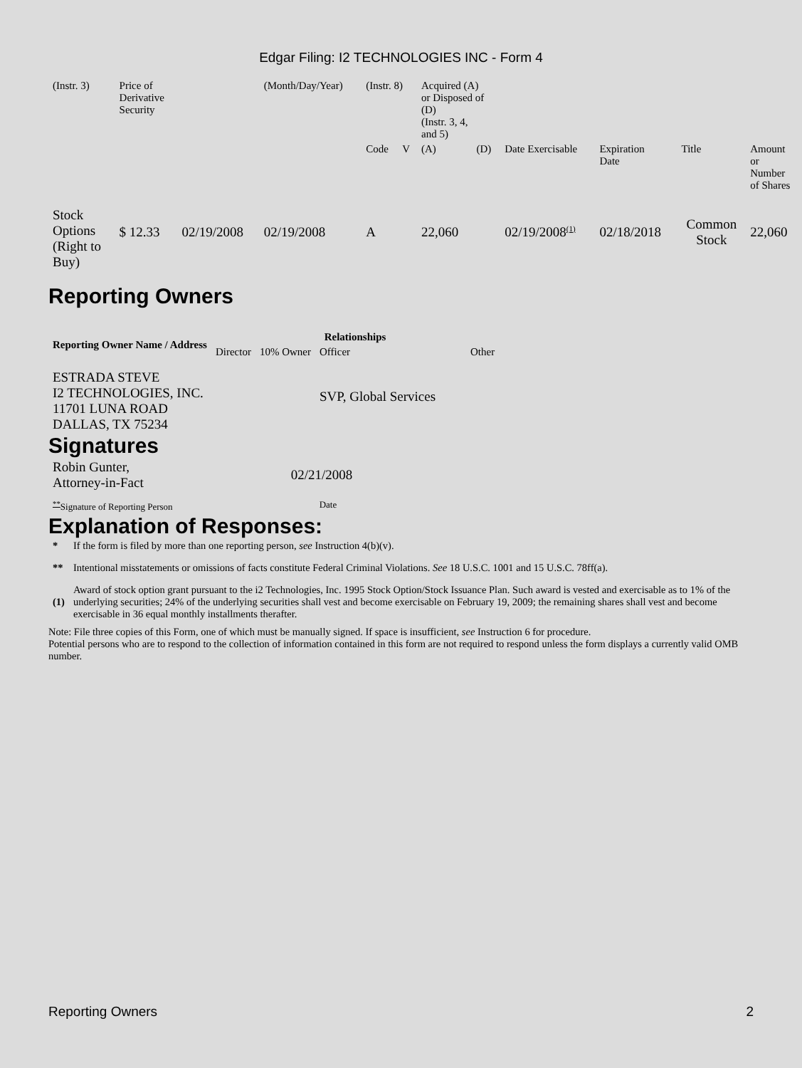Edgar Filing: I2 TECHNOLOGIES INC - Form 4
| (Instr. 3) | Price of Derivative Security | | (Month/Day/Year) | (Instr. 8) | | Acquired (A) or Disposed of (D) (Instr. 3, 4, and 5) | | | | | |
| | | | | Code | V | (A) | (D) | Date Exercisable | Expiration Date | Title | Amount or Number of Shares |
| Stock Options (Right to Buy) | $ 12.33 | 02/19/2008 | 02/19/2008 | A | | 22,060 | | 02/19/2008<sup>(1)</sup> | 02/18/2018 | Common Stock | 22,060 |
Reporting Owners
| Reporting Owner Name / Address | Relationships | | | |
| --- | --- | --- | --- | --- |
| | Director | 10% Owner | Officer | Other |
| ESTRADA STEVE I2 TECHNOLOGIES, INC. 11701 LUNA ROAD DALLAS, TX 75234 | | | SVP, Global Services | |
Signatures
| Robin Gunter, Attorney-in-Fact | 02/21/2008 |
| <sup>**</sup> Signature of Reporting Person | Date |
Explanation of Responses:
| * | If the form is filed by more than one reporting person, see Instruction 4(b)(v). |
| ** | Intentional misstatements or omissions of facts constitute Federal Criminal Violations. See 18 U.S.C. 1001 and 15 U.S.C. 78ff(a). |
| (1) | Award of stock option grant pursuant to the i2 Technologies, Inc. 1995 Stock Option/Stock Issuance Plan. Such award is vested and exercisable as to 1% of the underlying securities; 24% of the underlying securities shall vest and become exercisable on February 19, 2009; the remaining shares shall vest and become exercisable in 36 equal monthly installments therafter. |
Note: File three copies of this Form, one of which must be manually signed. If space is insufficient, see Instruction 6 for procedure.
Potential persons who are to respond to the collection of information contained in this form are not required to respond unless the form displays a currently valid OMB number.
Reporting Owners 2